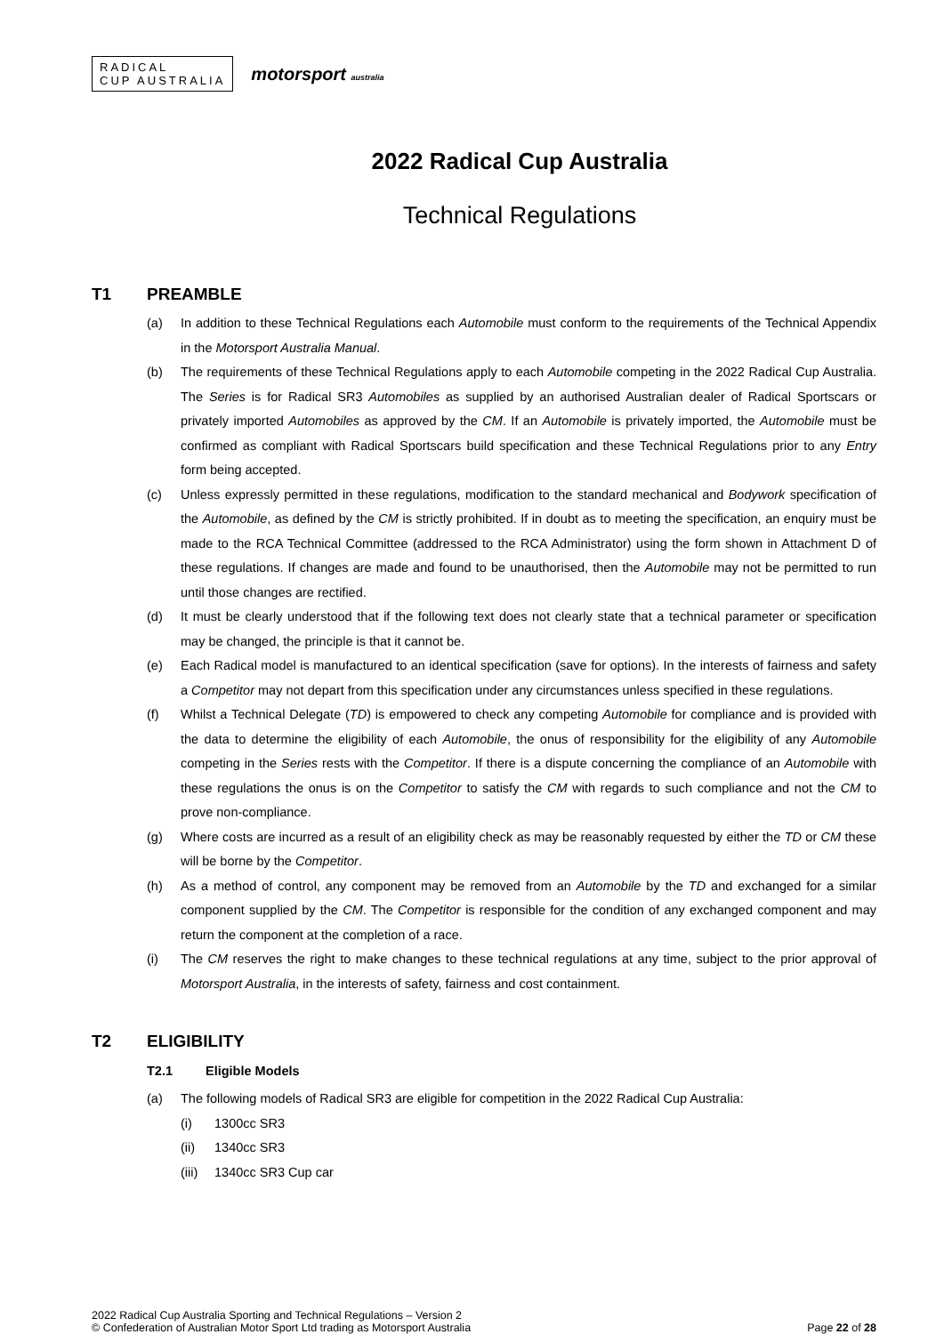RADICAL
CUP AUSTRALIA
motorsport australia
2022 Radical Cup Australia
Technical Regulations
T1 PREAMBLE
(a) In addition to these Technical Regulations each Automobile must conform to the requirements of the Technical Appendix in the Motorsport Australia Manual.
(b) The requirements of these Technical Regulations apply to each Automobile competing in the 2022 Radical Cup Australia. The Series is for Radical SR3 Automobiles as supplied by an authorised Australian dealer of Radical Sportscars or privately imported Automobiles as approved by the CM. If an Automobile is privately imported, the Automobile must be confirmed as compliant with Radical Sportscars build specification and these Technical Regulations prior to any Entry form being accepted.
(c) Unless expressly permitted in these regulations, modification to the standard mechanical and Bodywork specification of the Automobile, as defined by the CM is strictly prohibited. If in doubt as to meeting the specification, an enquiry must be made to the RCA Technical Committee (addressed to the RCA Administrator) using the form shown in Attachment D of these regulations. If changes are made and found to be unauthorised, then the Automobile may not be permitted to run until those changes are rectified.
(d) It must be clearly understood that if the following text does not clearly state that a technical parameter or specification may be changed, the principle is that it cannot be.
(e) Each Radical model is manufactured to an identical specification (save for options). In the interests of fairness and safety a Competitor may not depart from this specification under any circumstances unless specified in these regulations.
(f) Whilst a Technical Delegate (TD) is empowered to check any competing Automobile for compliance and is provided with the data to determine the eligibility of each Automobile, the onus of responsibility for the eligibility of any Automobile competing in the Series rests with the Competitor. If there is a dispute concerning the compliance of an Automobile with these regulations the onus is on the Competitor to satisfy the CM with regards to such compliance and not the CM to prove non-compliance.
(g) Where costs are incurred as a result of an eligibility check as may be reasonably requested by either the TD or CM these will be borne by the Competitor.
(h) As a method of control, any component may be removed from an Automobile by the TD and exchanged for a similar component supplied by the CM. The Competitor is responsible for the condition of any exchanged component and may return the component at the completion of a race.
(i) The CM reserves the right to make changes to these technical regulations at any time, subject to the prior approval of Motorsport Australia, in the interests of safety, fairness and cost containment.
T2 ELIGIBILITY
T2.1 Eligible Models
(a) The following models of Radical SR3 are eligible for competition in the 2022 Radical Cup Australia:
(i) 1300cc SR3
(ii) 1340cc SR3
(iii)
1340cc SR3 Cup car
2022 Radical Cup Australia Sporting and Technical Regulations – Version 2
© Confederation of Australian Motor Sport Ltd trading as Motorsport Australia
Page 22 of 28